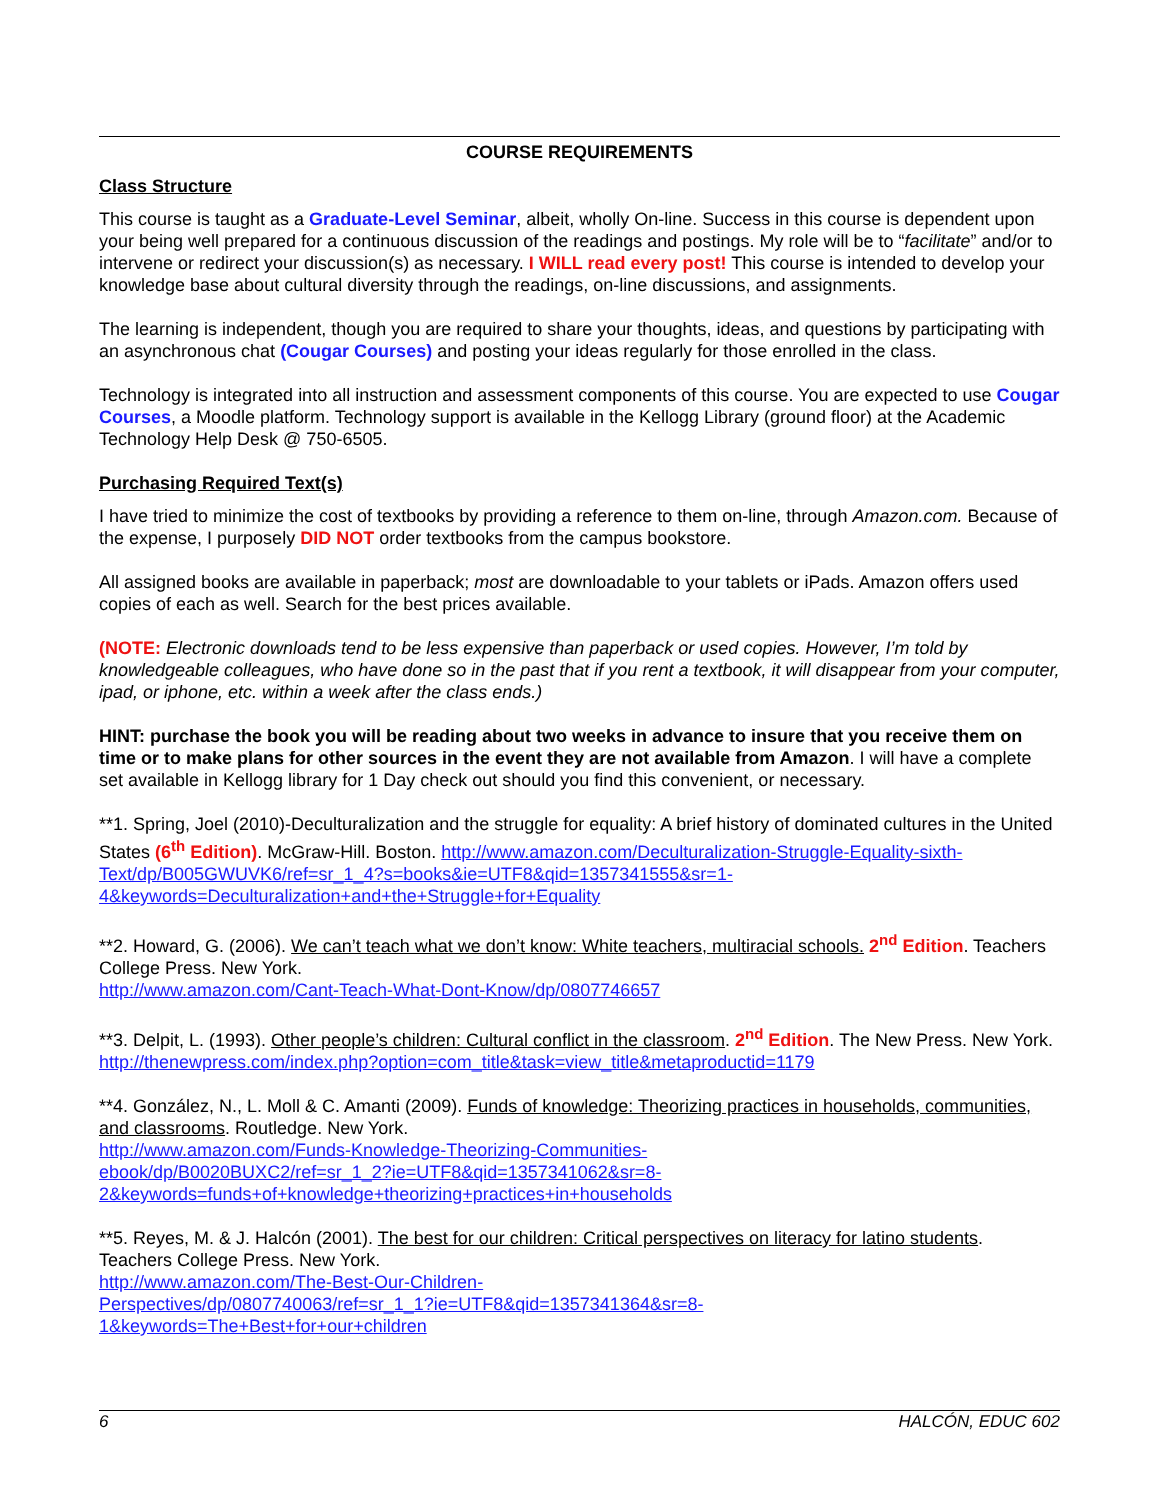COURSE REQUIREMENTS
Class Structure
This course is taught as a Graduate-Level Seminar, albeit, wholly On-line. Success in this course is dependent upon your being well prepared for a continuous discussion of the readings and postings. My role will be to “facilitate” and/or to intervene or redirect your discussion(s) as necessary. I WILL read every post! This course is intended to develop your knowledge base about cultural diversity through the readings, on-line discussions, and assignments.
The learning is independent, though you are required to share your thoughts, ideas, and questions by participating with an asynchronous chat (Cougar Courses) and posting your ideas regularly for those enrolled in the class.
Technology is integrated into all instruction and assessment components of this course. You are expected to use Cougar Courses, a Moodle platform. Technology support is available in the Kellogg Library (ground floor) at the Academic Technology Help Desk @ 750-6505.
Purchasing Required Text(s)
I have tried to minimize the cost of textbooks by providing a reference to them on-line, through Amazon.com. Because of the expense, I purposely DID NOT order textbooks from the campus bookstore.
All assigned books are available in paperback; most are downloadable to your tablets or iPads. Amazon offers used copies of each as well. Search for the best prices available.
(NOTE: Electronic downloads tend to be less expensive than paperback or used copies. However, I’m told by knowledgeable colleagues, who have done so in the past that if you rent a textbook, it will disappear from your computer, ipad, or iphone, etc. within a week after the class ends.)
HINT: purchase the book you will be reading about two weeks in advance to insure that you receive them on time or to make plans for other sources in the event they are not available from Amazon. I will have a complete set available in Kellogg library for 1 Day check out should you find this convenient, or necessary.
**1. Spring, Joel (2010)-Deculturalization and the struggle for equality: A brief history of dominated cultures in the United States (6<sup>th</sup> Edition). McGraw-Hill. Boston. http://www.amazon.com/Deculturalization-Struggle-Equality-sixth-Text/dp/B005GWUVK6/ref=sr_1_4?s=books&ie=UTF8&qid=1357341555&sr=1-4&keywords=Deculturalization+and+the+Struggle+for+Equality
**2. Howard, G. (2006). We can’t teach what we don’t know: White teachers, multiracial schools. 2<sup>nd</sup> Edition. Teachers College Press. New York.
http://www.amazon.com/Cant-Teach-What-Dont-Know/dp/0807746657
**3. Delpit, L. (1993). Other people’s children: Cultural conflict in the classroom. 2<sup>nd</sup> Edition. The New Press. New York. http://thenewpress.com/index.php?option=com_title&task=view_title&metaproductid=1179
**4. González, N., L. Moll & C. Amanti (2009). Funds of knowledge: Theorizing practices in households, communities, and classrooms. Routledge. New York.
http://www.amazon.com/Funds-Knowledge-Theorizing-Communities-
ebook/dp/B0020BUXC2/ref=sr_1_2?ie=UTF8&qid=1357341062&sr=8-
2&keywords=funds+of+knowledge+theorizing+practices+in+households
**5. Reyes, M. & J. Halcón (2001). The best for our children: Critical perspectives on literacy for latino students. Teachers College Press. New York.
http://www.amazon.com/The-Best-Our-Children-
Perspectives/dp/0807740063/ref=sr_1_1?ie=UTF8&qid=1357341364&sr=8-
1&keywords=The+Best+for+our+children
6 HALCÓN, EDUC 602